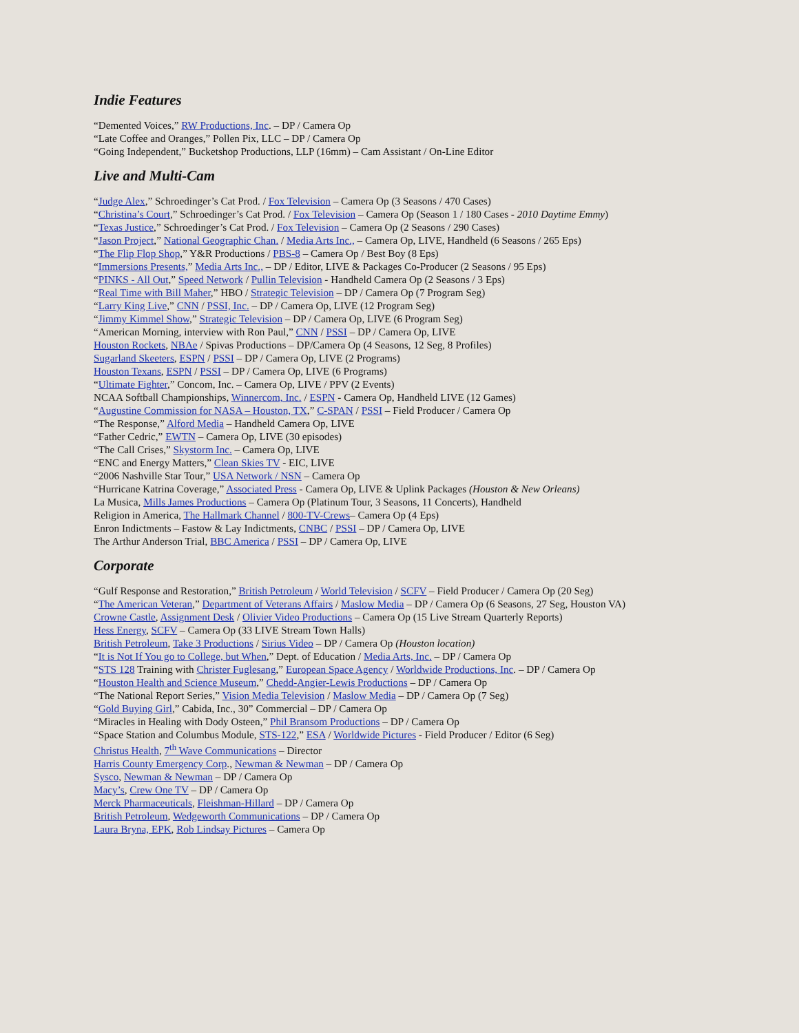Indie Features
“Demented Voices,” RW Productions, Inc. – DP / Camera Op
“Late Coffee and Oranges,” Pollen Pix, LLC – DP / Camera Op
“Going Independent,” Bucketshop Productions, LLP (16mm) – Cam Assistant / On-Line Editor
Live and Multi-Cam
“Judge Alex,” Schroedinger’s Cat Prod. / Fox Television – Camera Op (3 Seasons / 470 Cases)
“Christina’s Court,” Schroedinger’s Cat Prod. / Fox Television – Camera Op (Season 1 / 180 Cases - 2010 Daytime Emmy)
“Texas Justice,” Schroedinger’s Cat Prod. / Fox Television – Camera Op (2 Seasons / 290 Cases)
“Jason Project,” National Geographic Chan. / Media Arts Inc., – Camera Op, LIVE, Handheld (6 Seasons / 265 Eps)
“The Flip Flop Shop,” Y&R Productions / PBS-8 – Camera Op / Best Boy (8 Eps)
“Immersions Presents,” Media Arts Inc., – DP / Editor, LIVE & Packages Co-Producer (2 Seasons / 95 Eps)
“PINKS - All Out,” Speed Network / Pullin Television - Handheld Camera Op (2 Seasons / 3 Eps)
“Real Time with Bill Maher,” HBO / Strategic Television – DP / Camera Op (7 Program Seg)
“Larry King Live,” CNN / PSSI, Inc. – DP / Camera Op, LIVE (12 Program Seg)
“Jimmy Kimmel Show,” Strategic Television – DP / Camera Op, LIVE (6 Program Seg)
“American Morning, interview with Ron Paul,” CNN / PSSI – DP / Camera Op, LIVE
Houston Rockets, NBAe / Spivas Productions – DP/Camera Op (4 Seasons, 12 Seg, 8 Profiles)
Sugarland Skeeters, ESPN / PSSI – DP / Camera Op, LIVE (2 Programs)
Houston Texans, ESPN / PSSI – DP / Camera Op, LIVE (6 Programs)
“Ultimate Fighter,” Concom, Inc. – Camera Op, LIVE / PPV (2 Events)
NCAA Softball Championships, Winnercom, Inc. / ESPN - Camera Op, Handheld LIVE (12 Games)
“Augustine Commission for NASA – Houston, TX,” C-SPAN / PSSI – Field Producer / Camera Op
“The Response,” Alford Media – Handheld Camera Op, LIVE
“Father Cedric,” EWTN – Camera Op, LIVE (30 episodes)
“The Call Crises,” Skystorm Inc. – Camera Op, LIVE
“ENC and Energy Matters,” Clean Skies TV - EIC, LIVE
“2006 Nashville Star Tour,” USA Network / NSN – Camera Op
“Hurricane Katrina Coverage,” Associated Press - Camera Op, LIVE & Uplink Packages (Houston & New Orleans)
La Musica, Mills James Productions – Camera Op (Platinum Tour, 3 Seasons, 11 Concerts), Handheld
Religion in America, The Hallmark Channel / 800-TV-Crews– Camera Op (4 Eps)
Enron Indictments – Fastow & Lay Indictments, CNBC / PSSI – DP / Camera Op, LIVE
The Arthur Anderson Trial, BBC America / PSSI – DP / Camera Op, LIVE
Corporate
“Gulf Response and Restoration,” British Petroleum / World Television / SCFV – Field Producer / Camera Op (20 Seg)
“The American Veteran,” Department of Veterans Affairs / Maslow Media – DP / Camera Op (6 Seasons, 27 Seg, Houston VA)
Crowne Castle, Assignment Desk / Olivier Video Productions – Camera Op (15 Live Stream Quarterly Reports)
Hess Energy, SCFV – Camera Op (33 LIVE Stream Town Halls)
British Petroleum, Take 3 Productions / Sirius Video – DP / Camera Op (Houston location)
“It is Not If You go to College, but When,” Dept. of Education / Media Arts, Inc. – DP / Camera Op
“STS 128 Training with Christer Fuglesang,” European Space Agency / Worldwide Productions, Inc. – DP / Camera Op
“Houston Health and Science Museum,” Chedd-Angier-Lewis Productions – DP / Camera Op
“The National Report Series,” Vision Media Television / Maslow Media – DP / Camera Op (7 Seg)
“Gold Buying Girl,” Cabida, Inc., 30” Commercial – DP / Camera Op
“Miracles in Healing with Dody Osteen,” Phil Bransom Productions – DP / Camera Op
“Space Station and Columbus Module, STS-122,” ESA / Worldwide Pictures - Field Producer / Editor (6 Seg)
Christus Health, 7<sup>th</sup> Wave Communications – Director
Harris County Emergency Corp., Newman & Newman – DP / Camera Op
Sysco, Newman & Newman – DP / Camera Op
Macy’s, Crew One TV – DP / Camera Op
Merck Pharmaceuticals, Fleishman-Hillard – DP / Camera Op
British Petroleum, Wedgeworth Communications – DP / Camera Op
Laura Bryna, EPK, Rob Lindsay Pictures – Camera Op